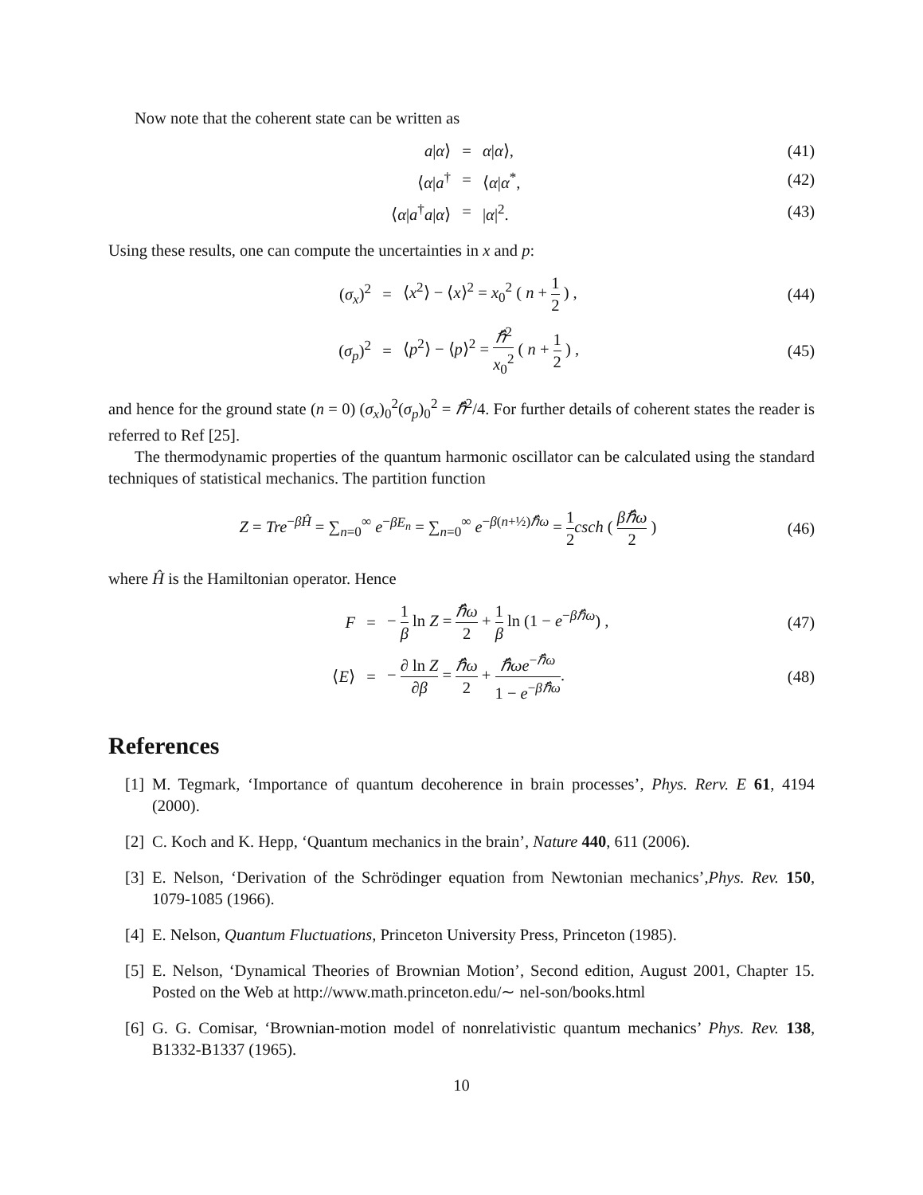Now note that the coherent state can be written as
a|α⟩ = α|α⟩, (41)
⟨α|a<sup>†</sup> = ⟨α|α<sup>*</sup>, (42)
⟨α|a<sup>†</sup>a|α⟩ = |α|<sup>2</sup>. (43)
Using these results, one can compute the uncertainties in x and p:
(σ<sub>x</sub>)<sup>2</sup> = ⟨x<sup>2</sup>⟩ − ⟨x⟩<sup>2</sup> = x<sub>0</sub><sup>2</sup> ( n + 1 2 ) , (44)
(σ<sub>p</sub>)<sup>2</sup> = ⟨p<sup>2</sup>⟩ − ⟨p⟩<sup>2</sup> = ℏ̂<sup>2</sup> x<sub>0</sub><sup>2</sup> ( n + 1 2 ) , (45)
and hence for the ground state (n = 0) (σ<sub>x</sub>)<sub>0</sub><sup>2</sup>(σ<sub>p</sub>)<sub>0</sub><sup>2</sup> = ℏ̂<sup>2</sup>/4. For further details of coherent states the reader is referred to Ref [25].
The thermodynamic properties of the quantum harmonic oscillator can be calculated using the standard techniques of statistical mechanics. The partition function
Z = Tre<sup>−βĤ</sup> = ∑<sub>n=0</sub><sup>∞</sup> e<sup>−βE<sub>n</sub></sup> = ∑<sub>n=0</sub><sup>∞</sup> e<sup>−β(n+½)ℏ̂ω</sup> = 1 2 csch ( βℏ̂ω 2 ) (46)
where Ĥ is the Hamiltonian operator. Hence
F = − 1 β ln Z = ℏ̂ω 2 + 1 β ln (1 − e<sup>−βℏ̂ω</sup>) , (47)
⟨E⟩ = − ∂ ln Z ∂β = ℏ̂ω 2 + ℏ̂ωe<sup>−ℏ̂ω</sup> 1 − e<sup>−βℏ̂ω</sup>. (48)
References
[1] M. Tegmark, ‘Importance of quantum decoherence in brain processes’, Phys. Rerv. E 61, 4194 (2000).
[2] C. Koch and K. Hepp, ‘Quantum mechanics in the brain’, Nature 440, 611 (2006).
[3] E. Nelson, ‘Derivation of the Schrödinger equation from Newtonian mechanics’,Phys. Rev. 150, 1079-1085 (1966).
[4] E. Nelson, Quantum Fluctuations, Princeton University Press, Princeton (1985).
[5] E. Nelson, ‘Dynamical Theories of Brownian Motion’, Second edition, August 2001, Chapter 15. Posted on the Web at http://www.math.princeton.edu/∼ nel-son/books.html
[6] G. G. Comisar, ‘Brownian-motion model of nonrelativistic quantum mechanics’ Phys. Rev. 138, B1332-B1337 (1965).
10